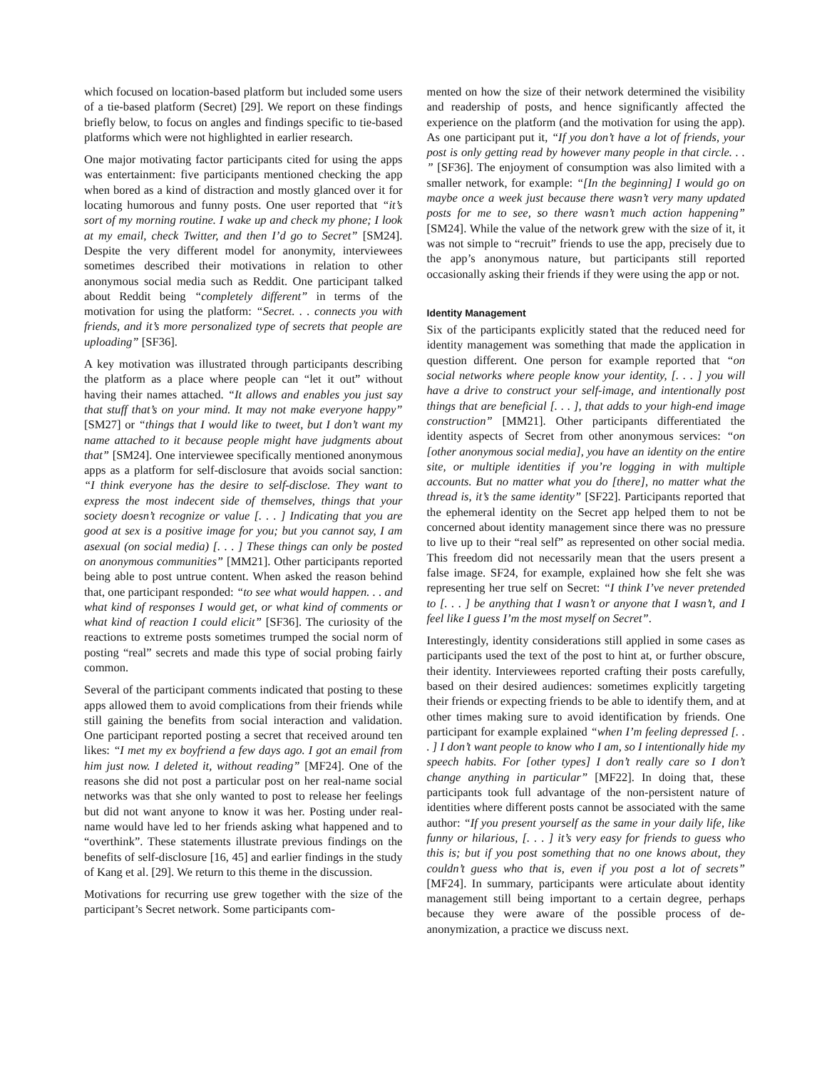which focused on location-based platform but included some users of a tie-based platform (Secret) [29]. We report on these findings briefly below, to focus on angles and findings specific to tie-based platforms which were not highlighted in earlier research.
One major motivating factor participants cited for using the apps was entertainment: five participants mentioned checking the app when bored as a kind of distraction and mostly glanced over it for locating humorous and funny posts. One user reported that “it’s sort of my morning routine. I wake up and check my phone; I look at my email, check Twitter, and then I’d go to Secret” [SM24]. Despite the very different model for anonymity, interviewees sometimes described their motivations in relation to other anonymous social media such as Reddit. One participant talked about Reddit being “completely different” in terms of the motivation for using the platform: “Secret. . . connects you with friends, and it’s more personalized type of secrets that people are uploading” [SF36].
A key motivation was illustrated through participants describing the platform as a place where people can “let it out” without having their names attached. “It allows and enables you just say that stuff that’s on your mind. It may not make everyone happy” [SM27] or “things that I would like to tweet, but I don’t want my name attached to it because people might have judgments about that” [SM24]. One interviewee specifically mentioned anonymous apps as a platform for self-disclosure that avoids social sanction: “I think everyone has the desire to self-disclose. They want to express the most indecent side of themselves, things that your society doesn’t recognize or value [. . . ] Indicating that you are good at sex is a positive image for you; but you cannot say, I am asexual (on social media) [. . . ] These things can only be posted on anonymous communities” [MM21]. Other participants reported being able to post untrue content. When asked the reason behind that, one participant responded: “to see what would happen. . . and what kind of responses I would get, or what kind of comments or what kind of reaction I could elicit” [SF36]. The curiosity of the reactions to extreme posts sometimes trumped the social norm of posting “real” secrets and made this type of social probing fairly common.
Several of the participant comments indicated that posting to these apps allowed them to avoid complications from their friends while still gaining the benefits from social interaction and validation. One participant reported posting a secret that received around ten likes: “I met my ex boyfriend a few days ago. I got an email from him just now. I deleted it, without reading” [MF24]. One of the reasons she did not post a particular post on her real-name social networks was that she only wanted to post to release her feelings but did not want anyone to know it was her. Posting under real-name would have led to her friends asking what happened and to “overthink”. These statements illustrate previous findings on the benefits of self-disclosure [16, 45] and earlier findings in the study of Kang et al. [29]. We return to this theme in the discussion.
Motivations for recurring use grew together with the size of the participant’s Secret network. Some participants com-
mented on how the size of their network determined the visibility and readership of posts, and hence significantly affected the experience on the platform (and the motivation for using the app). As one participant put it, “If you don’t have a lot of friends, your post is only getting read by however many people in that circle. . . ” [SF36]. The enjoyment of consumption was also limited with a smaller network, for example: “[In the beginning] I would go on maybe once a week just because there wasn’t very many updated posts for me to see, so there wasn’t much action happening” [SM24]. While the value of the network grew with the size of it, it was not simple to “recruit” friends to use the app, precisely due to the app’s anonymous nature, but participants still reported occasionally asking their friends if they were using the app or not.
Identity Management
Six of the participants explicitly stated that the reduced need for identity management was something that made the application in question different. One person for example reported that “on social networks where people know your identity, [. . . ] you will have a drive to construct your self-image, and intentionally post things that are beneficial [. . . ], that adds to your high-end image construction” [MM21]. Other participants differentiated the identity aspects of Secret from other anonymous services: “on [other anonymous social media], you have an identity on the entire site, or multiple identities if you’re logging in with multiple accounts. But no matter what you do [there], no matter what the thread is, it’s the same identity” [SF22]. Participants reported that the ephemeral identity on the Secret app helped them to not be concerned about identity management since there was no pressure to live up to their “real self” as represented on other social media. This freedom did not necessarily mean that the users present a false image. SF24, for example, explained how she felt she was representing her true self on Secret: “I think I’ve never pretended to [. . . ] be anything that I wasn’t or anyone that I wasn’t, and I feel like I guess I’m the most myself on Secret”.
Interestingly, identity considerations still applied in some cases as participants used the text of the post to hint at, or further obscure, their identity. Interviewees reported crafting their posts carefully, based on their desired audiences: sometimes explicitly targeting their friends or expecting friends to be able to identify them, and at other times making sure to avoid identification by friends. One participant for example explained “when I’m feeling depressed [. . . ] I don’t want people to know who I am, so I intentionally hide my speech habits. For [other types] I don’t really care so I don’t change anything in particular” [MF22]. In doing that, these participants took full advantage of the non-persistent nature of identities where different posts cannot be associated with the same author: “If you present yourself as the same in your daily life, like funny or hilarious, [. . . ] it’s very easy for friends to guess who this is; but if you post something that no one knows about, they couldn’t guess who that is, even if you post a lot of secrets” [MF24]. In summary, participants were articulate about identity management still being important to a certain degree, perhaps because they were aware of the possible process of de-anonymization, a practice we discuss next.